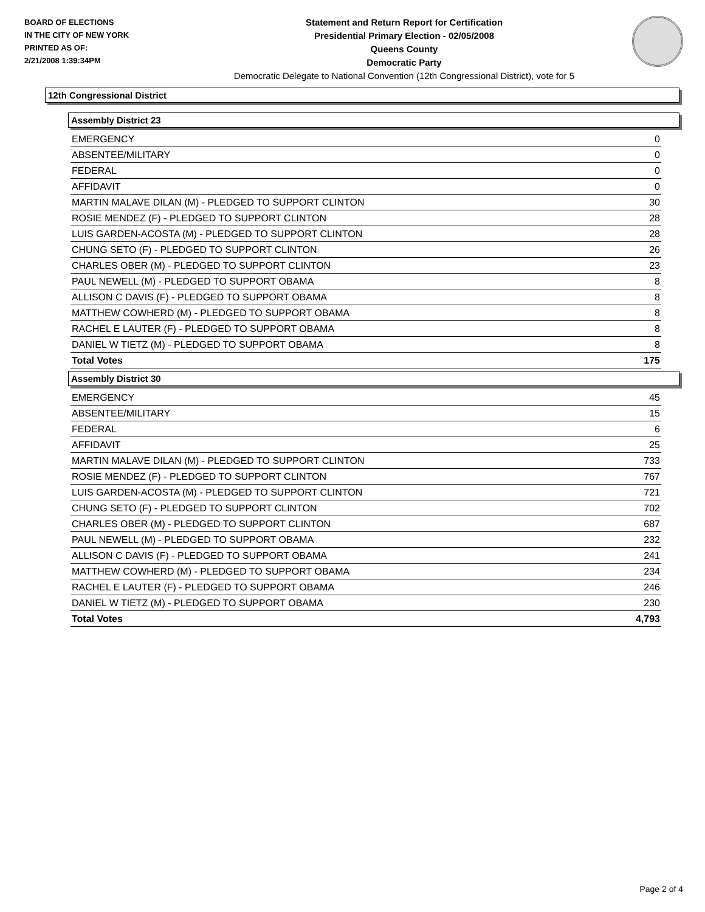BOARD OF ELECTIONS
IN THE CITY OF NEW YORK
PRINTED AS OF:
2/21/2008 1:39:34PM
Statement and Return Report for Certification
Presidential Primary Election - 02/05/2008
Queens County
Democratic Party
Democratic Delegate to National Convention (12th Congressional District), vote for 5
12th Congressional District
Assembly District 23
| EMERGENCY | 0 |
| ABSENTEE/MILITARY | 0 |
| FEDERAL | 0 |
| AFFIDAVIT | 0 |
| MARTIN MALAVE DILAN (M) - PLEDGED TO SUPPORT CLINTON | 30 |
| ROSIE MENDEZ (F) - PLEDGED TO SUPPORT CLINTON | 28 |
| LUIS GARDEN-ACOSTA (M) - PLEDGED TO SUPPORT CLINTON | 28 |
| CHUNG SETO (F) - PLEDGED TO SUPPORT CLINTON | 26 |
| CHARLES OBER (M) - PLEDGED TO SUPPORT CLINTON | 23 |
| PAUL NEWELL (M) - PLEDGED TO SUPPORT OBAMA | 8 |
| ALLISON C DAVIS (F) - PLEDGED TO SUPPORT OBAMA | 8 |
| MATTHEW COWHERD (M) - PLEDGED TO SUPPORT OBAMA | 8 |
| RACHEL E LAUTER (F) - PLEDGED TO SUPPORT OBAMA | 8 |
| DANIEL W TIETZ (M) - PLEDGED TO SUPPORT OBAMA | 8 |
| Total Votes | 175 |
Assembly District 30
| EMERGENCY | 45 |
| ABSENTEE/MILITARY | 15 |
| FEDERAL | 6 |
| AFFIDAVIT | 25 |
| MARTIN MALAVE DILAN (M) - PLEDGED TO SUPPORT CLINTON | 733 |
| ROSIE MENDEZ (F) - PLEDGED TO SUPPORT CLINTON | 767 |
| LUIS GARDEN-ACOSTA (M) - PLEDGED TO SUPPORT CLINTON | 721 |
| CHUNG SETO (F) - PLEDGED TO SUPPORT CLINTON | 702 |
| CHARLES OBER (M) - PLEDGED TO SUPPORT CLINTON | 687 |
| PAUL NEWELL (M) - PLEDGED TO SUPPORT OBAMA | 232 |
| ALLISON C DAVIS (F) - PLEDGED TO SUPPORT OBAMA | 241 |
| MATTHEW COWHERD (M) - PLEDGED TO SUPPORT OBAMA | 234 |
| RACHEL E LAUTER (F) - PLEDGED TO SUPPORT OBAMA | 246 |
| DANIEL W TIETZ (M) - PLEDGED TO SUPPORT OBAMA | 230 |
| Total Votes | 4,793 |
Page 2 of 4